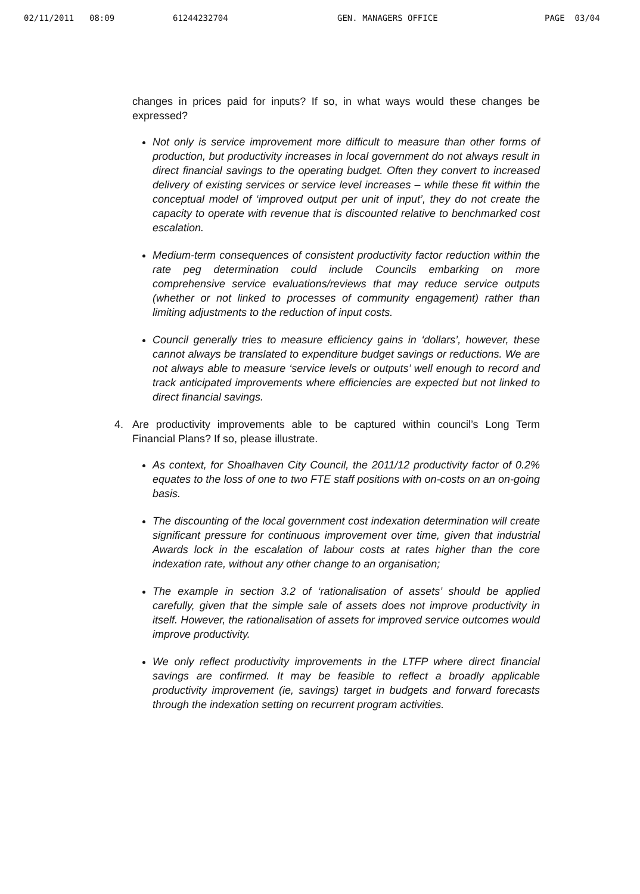02/11/2011 08:09 61244232704 GEN. MANAGERS OFFICE PAGE 03/04
changes in prices paid for inputs? If so, in what ways would these changes be expressed?
Not only is service improvement more difficult to measure than other forms of production, but productivity increases in local government do not always result in direct financial savings to the operating budget. Often they convert to increased delivery of existing services or service level increases – while these fit within the conceptual model of ‘improved output per unit of input’, they do not create the capacity to operate with revenue that is discounted relative to benchmarked cost escalation.
Medium-term consequences of consistent productivity factor reduction within the rate peg determination could include Councils embarking on more comprehensive service evaluations/reviews that may reduce service outputs (whether or not linked to processes of community engagement) rather than limiting adjustments to the reduction of input costs.
Council generally tries to measure efficiency gains in ‘dollars’, however, these cannot always be translated to expenditure budget savings or reductions. We are not always able to measure ‘service levels or outputs’ well enough to record and track anticipated improvements where efficiencies are expected but not linked to direct financial savings.
4. Are productivity improvements able to be captured within council’s Long Term Financial Plans? If so, please illustrate.
As context, for Shoalhaven City Council, the 2011/12 productivity factor of 0.2% equates to the loss of one to two FTE staff positions with on-costs on an on-going basis.
The discounting of the local government cost indexation determination will create significant pressure for continuous improvement over time, given that industrial Awards lock in the escalation of labour costs at rates higher than the core indexation rate, without any other change to an organisation;
The example in section 3.2 of ‘rationalisation of assets’ should be applied carefully, given that the simple sale of assets does not improve productivity in itself. However, the rationalisation of assets for improved service outcomes would improve productivity.
We only reflect productivity improvements in the LTFP where direct financial savings are confirmed. It may be feasible to reflect a broadly applicable productivity improvement (ie, savings) target in budgets and forward forecasts through the indexation setting on recurrent program activities.